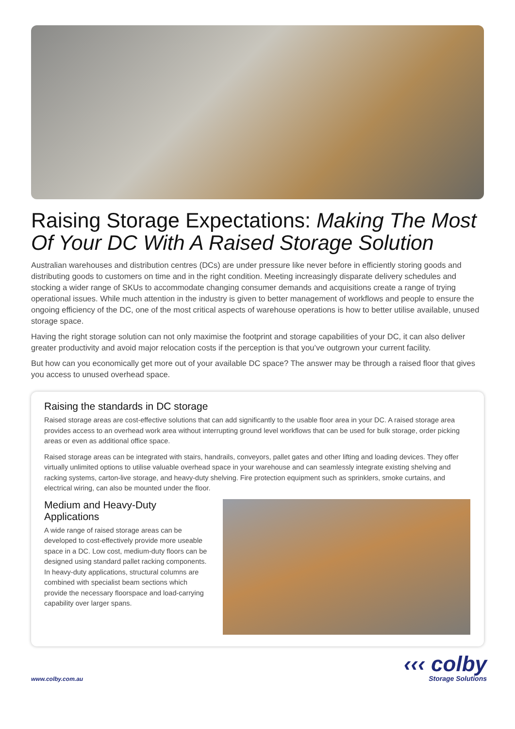Raising Storage Expectations: Making The Most Of Your DC With A Raised Storage Solution
Australian warehouses and distribution centres (DCs) are under pressure like never before in efficiently storing goods and distributing goods to customers on time and in the right condition. Meeting increasingly disparate delivery schedules and stocking a wider range of SKUs to accommodate changing consumer demands and acquisitions create a range of trying operational issues. While much attention in the industry is given to better management of workflows and people to ensure the ongoing efficiency of the DC, one of the most critical aspects of warehouse operations is how to better utilise available, unused storage space.
Having the right storage solution can not only maximise the footprint and storage capabilities of your DC, it can also deliver greater productivity and avoid major relocation costs if the perception is that you’ve outgrown your current facility.
But how can you economically get more out of your available DC space? The answer may be through a raised floor that gives you access to unused overhead space.
Raising the standards in DC storage
Raised storage areas are cost-effective solutions that can add significantly to the usable floor area in your DC. A raised storage area provides access to an overhead work area without interrupting ground level workflows that can be used for bulk storage, order picking areas or even as additional office space.
Raised storage areas can be integrated with stairs, handrails, conveyors, pallet gates and other lifting and loading devices. They offer virtually unlimited options to utilise valuable overhead space in your warehouse and can seamlessly integrate existing shelving and racking systems, carton-live storage, and heavy-duty shelving. Fire protection equipment such as sprinklers, smoke curtains, and electrical wiring, can also be mounted under the floor.
Medium and Heavy-Duty Applications
A wide range of raised storage areas can be developed to cost-effectively provide more useable space in a DC. Low cost, medium-duty floors can be designed using standard pallet racking components. In heavy-duty applications, structural columns are combined with specialist beam sections which provide the necessary floorspace and load-carrying capability over larger spans.
www.colby.com.au
‹‹‹ colby
Storage Solutions